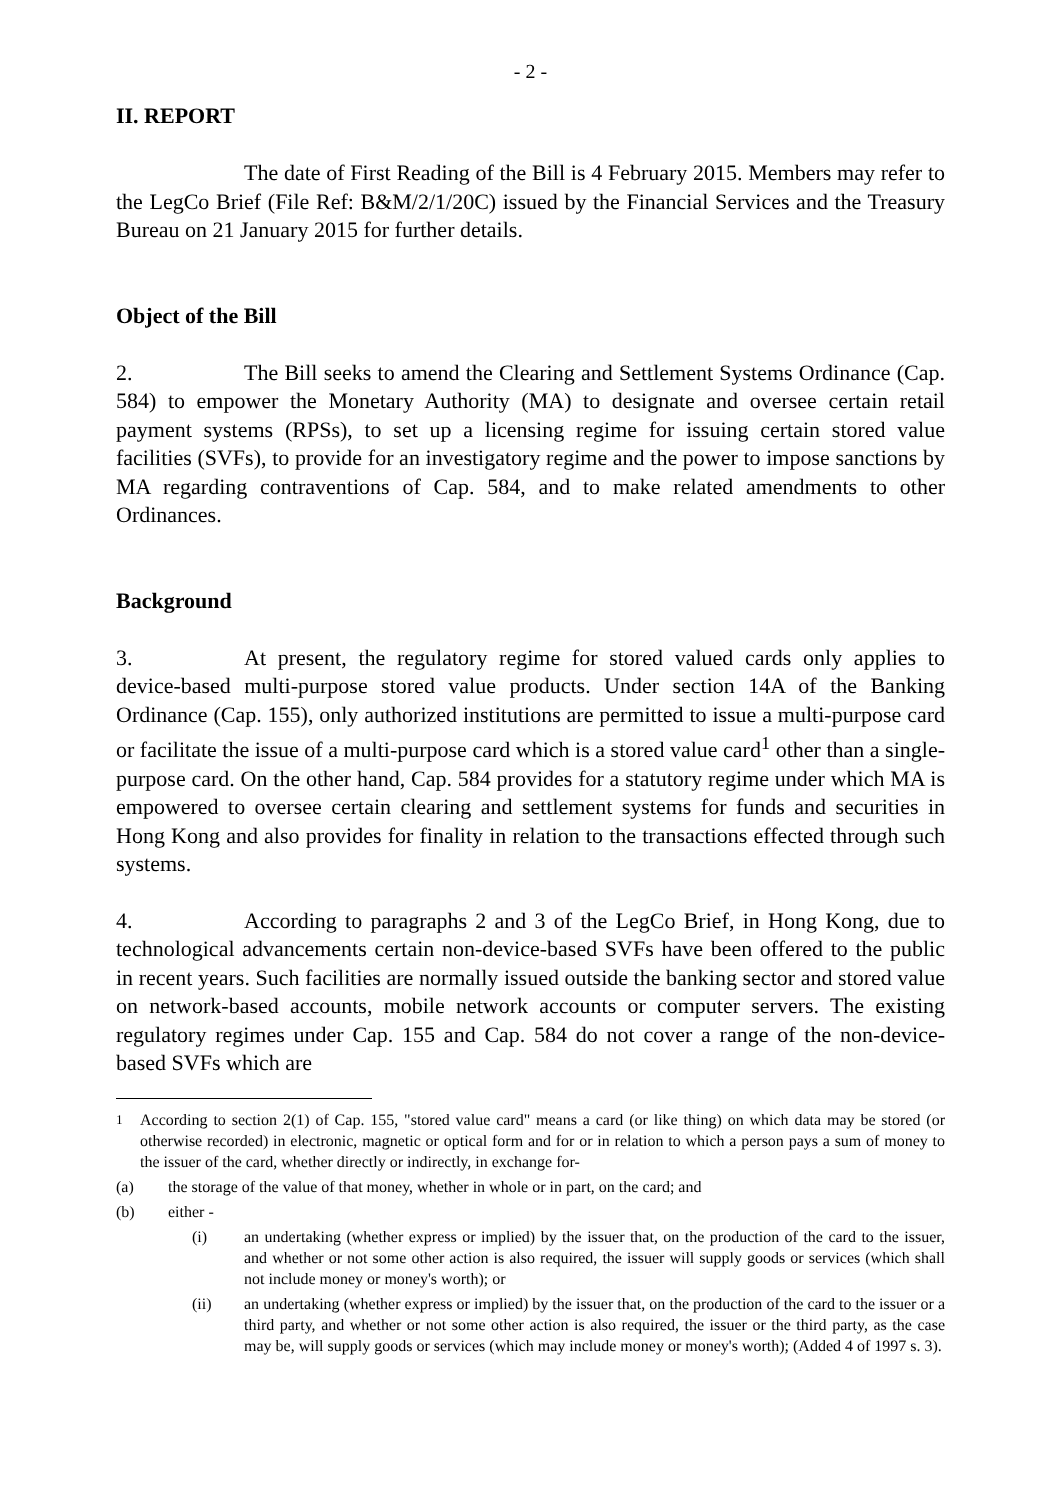- 2 -
II. REPORT
The date of First Reading of the Bill is 4 February 2015. Members may refer to the LegCo Brief (File Ref: B&M/2/1/20C) issued by the Financial Services and the Treasury Bureau on 21 January 2015 for further details.
Object of the Bill
2. The Bill seeks to amend the Clearing and Settlement Systems Ordinance (Cap. 584) to empower the Monetary Authority (MA) to designate and oversee certain retail payment systems (RPSs), to set up a licensing regime for issuing certain stored value facilities (SVFs), to provide for an investigatory regime and the power to impose sanctions by MA regarding contraventions of Cap. 584, and to make related amendments to other Ordinances.
Background
3. At present, the regulatory regime for stored valued cards only applies to device-based multi-purpose stored value products. Under section 14A of the Banking Ordinance (Cap. 155), only authorized institutions are permitted to issue a multi-purpose card or facilitate the issue of a multi-purpose card which is a stored value card<sup>1</sup> other than a single-purpose card. On the other hand, Cap. 584 provides for a statutory regime under which MA is empowered to oversee certain clearing and settlement systems for funds and securities in Hong Kong and also provides for finality in relation to the transactions effected through such systems.
4. According to paragraphs 2 and 3 of the LegCo Brief, in Hong Kong, due to technological advancements certain non-device-based SVFs have been offered to the public in recent years. Such facilities are normally issued outside the banking sector and stored value on network-based accounts, mobile network accounts or computer servers. The existing regulatory regimes under Cap. 155 and Cap. 584 do not cover a range of the non-device-based SVFs which are
<sup>1</sup> According to section 2(1) of Cap. 155, "stored value card" means a card (or like thing) on which data may be stored (or otherwise recorded) in electronic, magnetic or optical form and for or in relation to which a person pays a sum of money to the issuer of the card, whether directly or indirectly, in exchange for-
(a) the storage of the value of that money, whether in whole or in part, on the card; and
(b) either -
(i) an undertaking (whether express or implied) by the issuer that, on the production of the card to the issuer, and whether or not some other action is also required, the issuer will supply goods or services (which shall not include money or money's worth); or
(ii) an undertaking (whether express or implied) by the issuer that, on the production of the card to the issuer or a third party, and whether or not some other action is also required, the issuer or the third party, as the case may be, will supply goods or services (which may include money or money's worth); (Added 4 of 1997 s. 3).